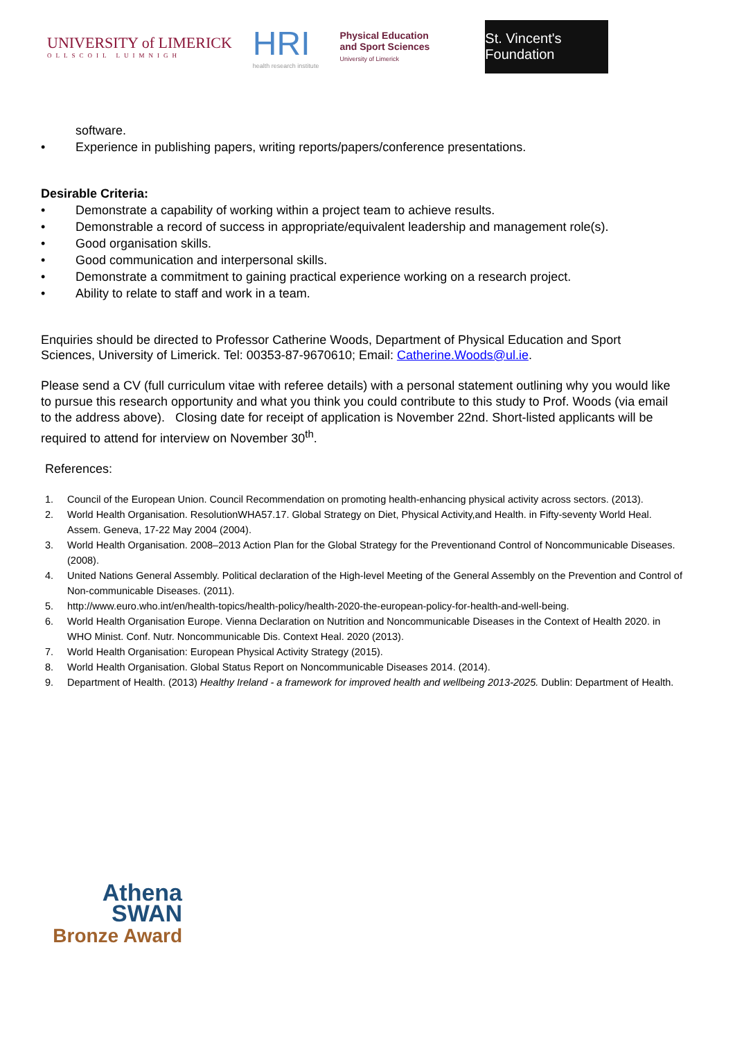UNIVERSITY of LIMERICK
OLLSCOIL LUIMNIGH
HRI
health research institute
Physical Education
and Sport Sciences
University of Limerick
St. Vincent's Foundation
software.
• Experience in publishing papers, writing reports/papers/conference presentations.
Desirable Criteria:
• Demonstrate a capability of working within a project team to achieve results.
• Demonstrable a record of success in appropriate/equivalent leadership and management role(s).
• Good organisation skills.
• Good communication and interpersonal skills.
• Demonstrate a commitment to gaining practical experience working on a research project.
• Ability to relate to staff and work in a team.
Enquiries should be directed to Professor Catherine Woods, Department of Physical Education and Sport Sciences, University of Limerick. Tel: 00353-87-9670610; Email: Catherine.Woods@ul.ie.
Please send a CV (full curriculum vitae with referee details) with a personal statement outlining why you would like to pursue this research opportunity and what you think you could contribute to this study to Prof. Woods (via email to the address above). Closing date for receipt of application is November 22nd. Short-listed applicants will be required to attend for interview on November 30<sup>th</sup>.
References:
1. Council of the European Union. Council Recommendation on promoting health-enhancing physical activity across sectors. (2013).
2. World Health Organisation. ResolutionWHA57.17. Global Strategy on Diet, Physical Activity,and Health. in Fifty-seventy World Heal. Assem. Geneva, 17-22 May 2004 (2004).
3. World Health Organisation. 2008–2013 Action Plan for the Global Strategy for the Preventionand Control of Noncommunicable Diseases. (2008).
4. United Nations General Assembly. Political declaration of the High-level Meeting of the General Assembly on the Prevention and Control of Non-communicable Diseases. (2011).
5. http://www.euro.who.int/en/health-topics/health-policy/health-2020-the-european-policy-for-health-and-well-being.
6. World Health Organisation Europe. Vienna Declaration on Nutrition and Noncommunicable Diseases in the Context of Health 2020. in WHO Minist. Conf. Nutr. Noncommunicable Dis. Context Heal. 2020 (2013).
7. World Health Organisation: European Physical Activity Strategy (2015).
8. World Health Organisation. Global Status Report on Noncommunicable Diseases 2014. (2014).
9. Department of Health. (2013) Healthy Ireland - a framework for improved health and wellbeing 2013-2025. Dublin: Department of Health.
Athena
SWAN
Bronze Award